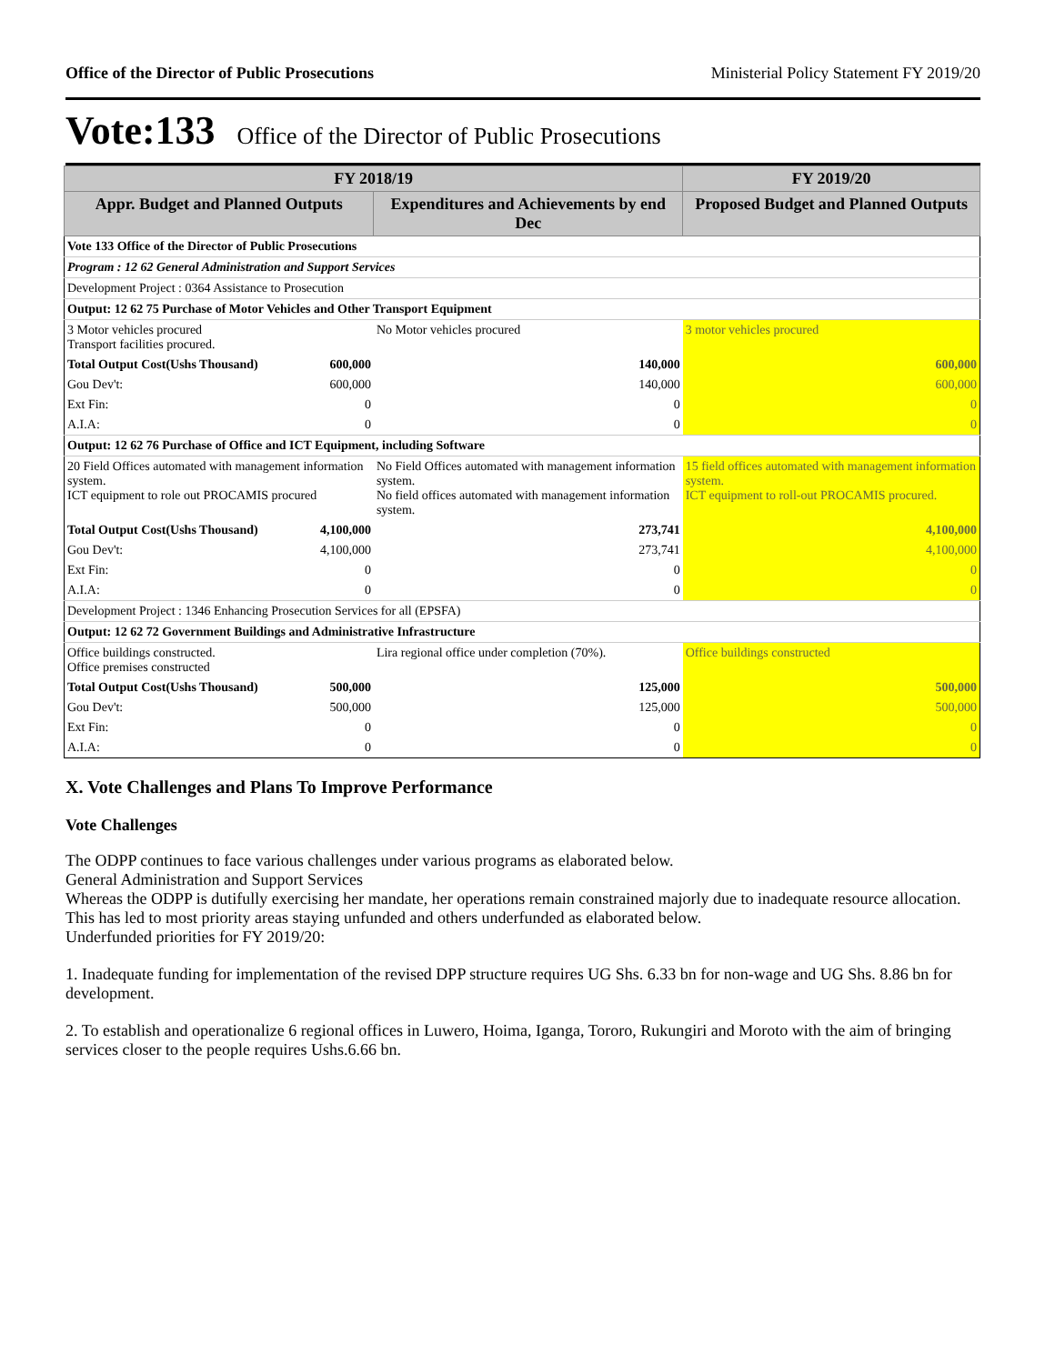Office of the Director of Public Prosecutions Ministerial Policy Statement FY 2019/20
Vote:133 Office of the Director of Public Prosecutions
| FY 2018/19 | | | FY 2019/20 |
| --- | --- | --- | --- |
| Appr. Budget and Planned Outputs | | Expenditures and Achievements by end Dec | Proposed Budget and Planned Outputs |
| Vote 133 Office of the Director of Public Prosecutions | | | |
| Program : 12 62 General Administration and Support Services | | | |
| Development Project : 0364 Assistance to Prosecution | | | |
| Output: 12 62 75 Purchase of Motor Vehicles and Other Transport Equipment | | | |
| 3 Motor vehicles procured Transport facilities procured. | | No Motor vehicles procured | 3 motor vehicles procured |
| Total Output Cost(Ushs Thousand) | 600,000 | 140,000 | 600,000 |
| Gou Dev't: | 600,000 | 140,000 | 600,000 |
| Ext Fin: | 0 | 0 | 0 |
| A.I.A: | 0 | 0 | 0 |
| Output: 12 62 76 Purchase of Office and ICT Equipment, including Software | | | |
| 20 Field Offices automated with management information system. ICT equipment to role out PROCAMIS procured | | No Field Offices automated with management information system. No field offices automated with management information system. | 15 field offices automated with management information system. ICT equipment to roll-out PROCAMIS procured. |
| Total Output Cost(Ushs Thousand) | 4,100,000 | 273,741 | 4,100,000 |
| Gou Dev't: | 4,100,000 | 273,741 | 4,100,000 |
| Ext Fin: | 0 | 0 | 0 |
| A.I.A: | 0 | 0 | 0 |
| Development Project : 1346 Enhancing Prosecution Services for all (EPSFA) | | | |
| Output: 12 62 72 Government Buildings and Administrative Infrastructure | | | |
| Office buildings constructed. Office premises constructed | | Lira regional office under completion (70%). | Office buildings constructed |
| Total Output Cost(Ushs Thousand) | 500,000 | 125,000 | 500,000 |
| Gou Dev't: | 500,000 | 125,000 | 500,000 |
| Ext Fin: | 0 | 0 | 0 |
| A.I.A: | 0 | 0 | 0 |
X. Vote Challenges and Plans To Improve Performance
Vote Challenges
The ODPP continues to face various challenges under various programs as elaborated below.
General Administration and Support Services
Whereas the ODPP is dutifully exercising her mandate, her operations remain constrained majorly due to inadequate resource allocation. This has led to most priority areas staying unfunded and others underfunded as elaborated below.
Underfunded priorities for FY 2019/20:
1. Inadequate funding for implementation of the revised DPP structure requires UG Shs. 6.33 bn for non-wage and UG Shs. 8.86 bn for development.
2. To establish and operationalize 6 regional offices in Luwero, Hoima, Iganga, Tororo, Rukungiri and Moroto with the aim of bringing services closer to the people requires Ushs.6.66 bn.